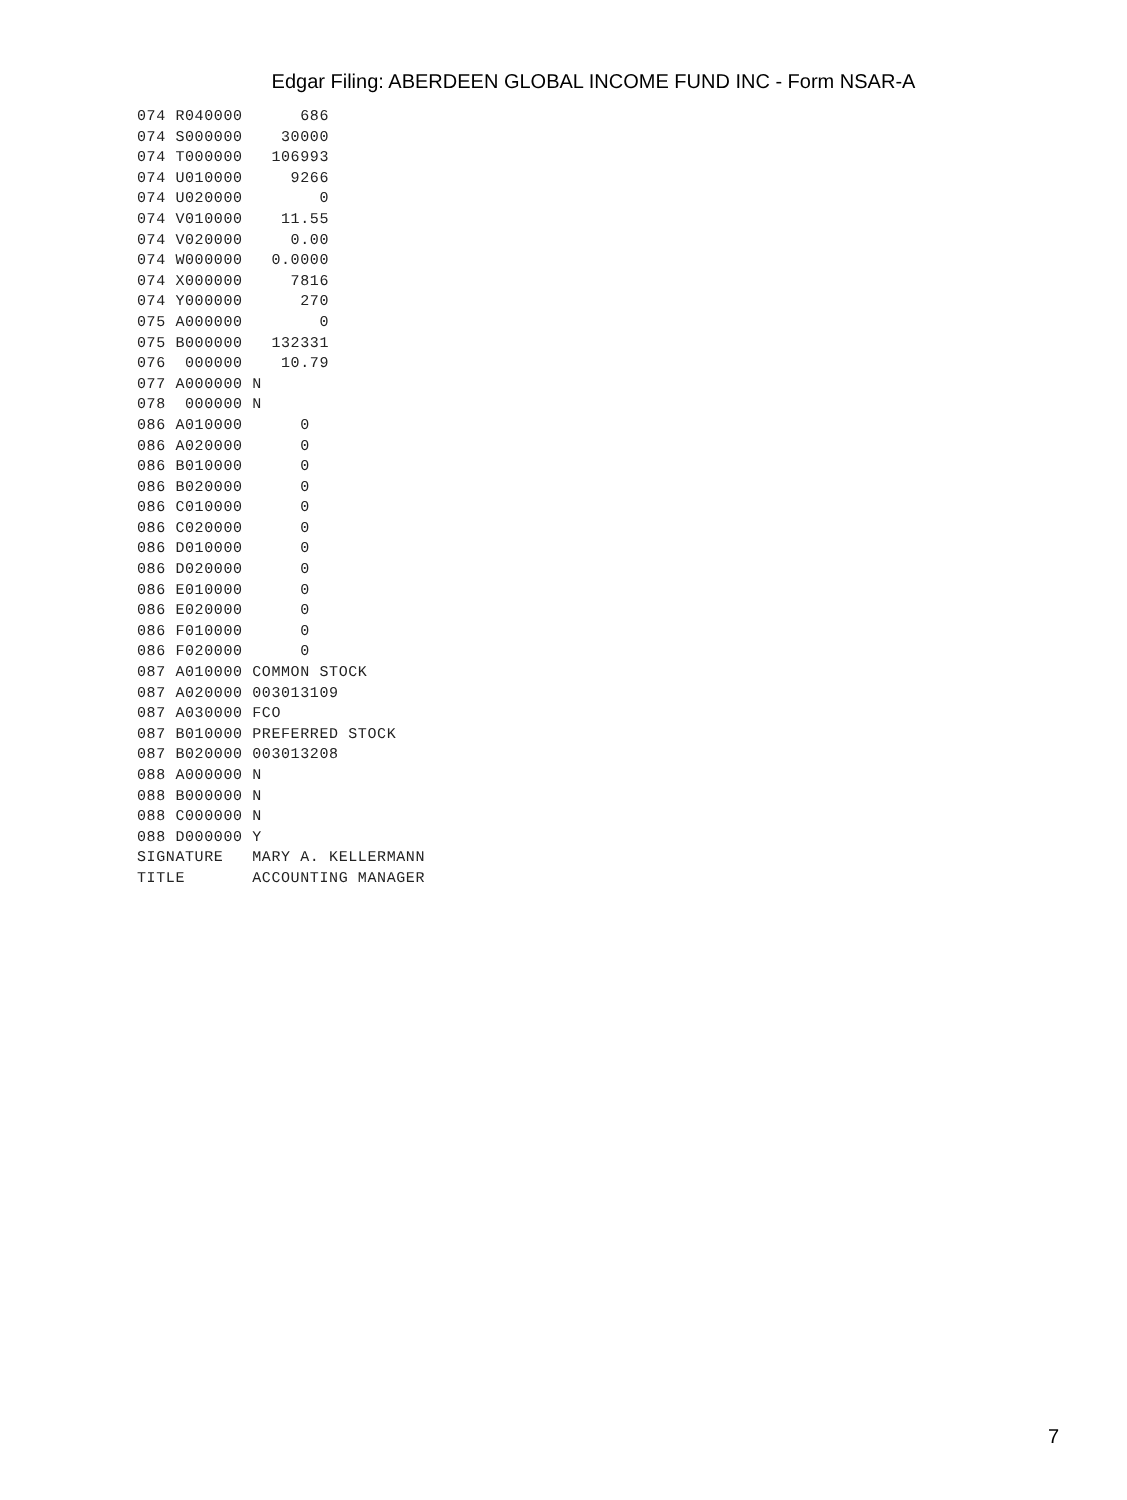Edgar Filing: ABERDEEN GLOBAL INCOME FUND INC - Form NSAR-A
074 R040000      686
074 S000000    30000
074 T000000   106993
074 U010000     9266
074 U020000        0
074 V010000    11.55
074 V020000     0.00
074 W000000   0.0000
074 X000000     7816
074 Y000000      270
075 A000000        0
075 B000000   132331
076  000000    10.79
077 A000000 N
078  000000 N
086 A010000      0
086 A020000      0
086 B010000      0
086 B020000      0
086 C010000      0
086 C020000      0
086 D010000      0
086 D020000      0
086 E010000      0
086 E020000      0
086 F010000      0
086 F020000      0
087 A010000 COMMON STOCK
087 A020000 003013109
087 A030000 FCO
087 B010000 PREFERRED STOCK
087 B020000 003013208
088 A000000 N
088 B000000 N
088 C000000 N
088 D000000 Y
SIGNATURE   MARY A. KELLERMANN
TITLE       ACCOUNTING MANAGER
7